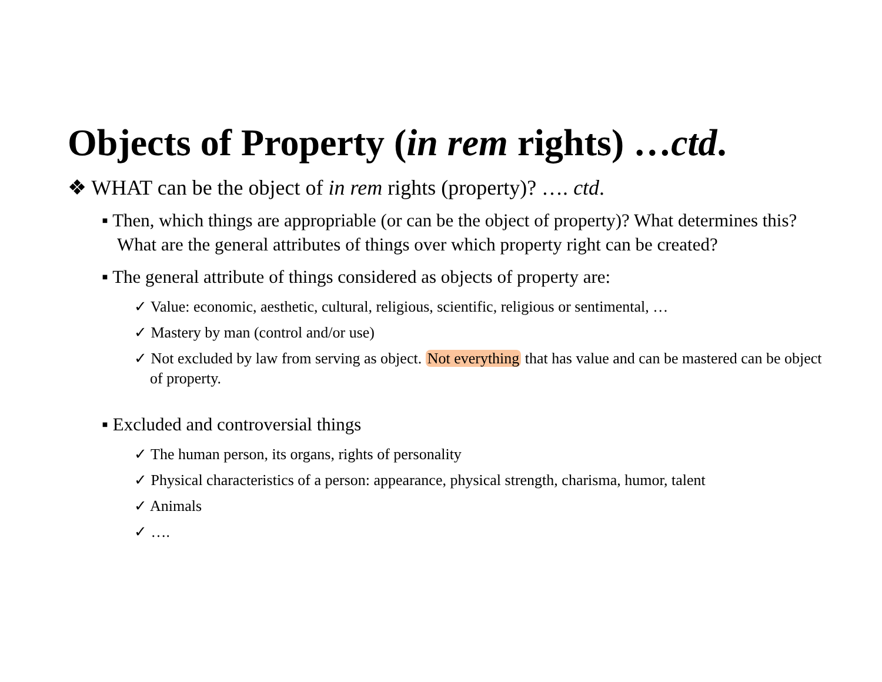Objects of Property (in rem rights) …ctd.
❖ WHAT can be the object of in rem rights (property)? …. ctd.
▪ Then, which things are appropriable (or can be the object of property)? What determines this? What are the general attributes of things over which property right can be created?
▪ The general attribute of things considered as objects of property are:
✓ Value: economic, aesthetic, cultural, religious, scientific, religious or sentimental, …
✓ Mastery by man (control and/or use)
✓ Not excluded by law from serving as object. Not everything that has value and can be mastered can be object of property.
▪ Excluded and controversial things
✓ The human person, its organs, rights of personality
✓ Physical characteristics of a person: appearance, physical strength, charisma, humor, talent
✓ Animals
✓ ….